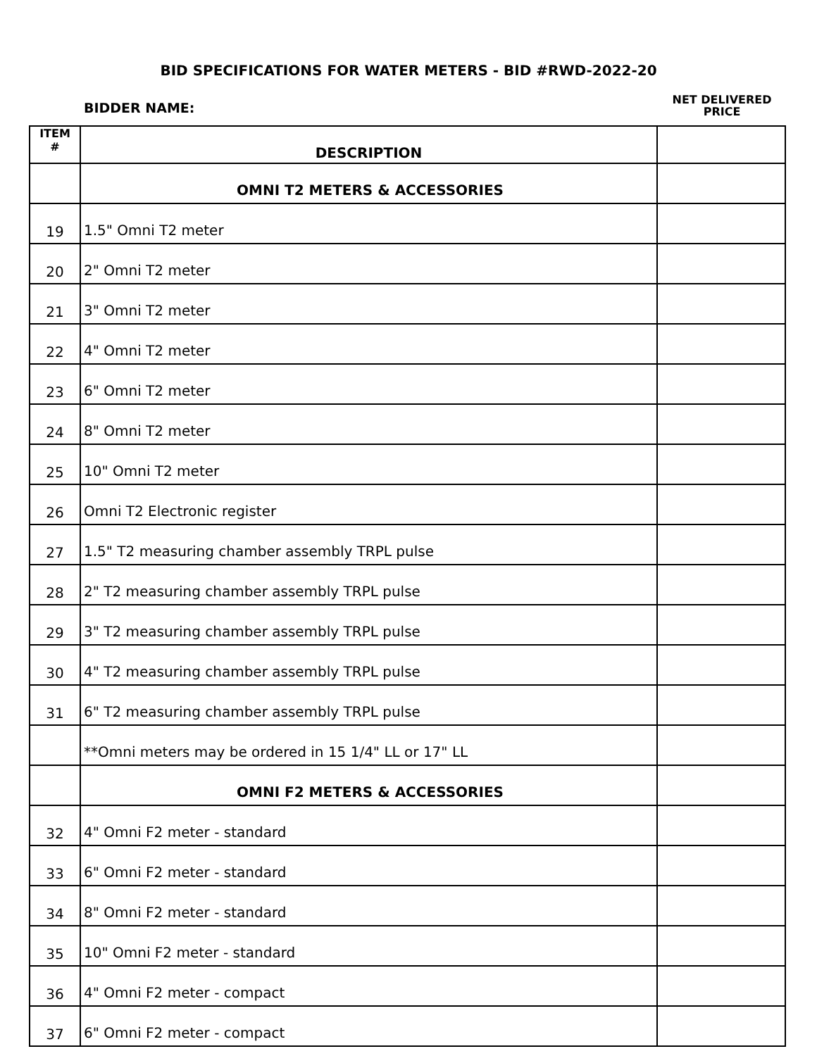BID SPECIFICATIONS FOR WATER METERS - BID #RWD-2022-20
BIDDER NAME:
NET DELIVERED
PRICE
| ITEM # | DESCRIPTION | |
| | OMNI T2 METERS & ACCESSORIES | |
| 19 | 1.5" Omni T2 meter | |
| 20 | 2" Omni T2 meter | |
| 21 | 3" Omni T2 meter | |
| 22 | 4" Omni T2 meter | |
| 23 | 6" Omni T2 meter | |
| 24 | 8" Omni T2 meter | |
| 25 | 10" Omni T2 meter | |
| 26 | Omni T2 Electronic register | |
| 27 | 1.5" T2 measuring chamber assembly TRPL pulse | |
| 28 | 2" T2 measuring chamber assembly TRPL pulse | |
| 29 | 3" T2 measuring chamber assembly TRPL pulse | |
| 30 | 4" T2 measuring chamber assembly TRPL pulse | |
| 31 | 6" T2 measuring chamber assembly TRPL pulse | |
| | **Omni meters may be ordered in 15 1/4" LL or 17" LL | |
| | OMNI F2 METERS & ACCESSORIES | |
| 32 | 4" Omni F2 meter - standard | |
| 33 | 6" Omni F2 meter - standard | |
| 34 | 8" Omni F2 meter - standard | |
| 35 | 10" Omni F2 meter - standard | |
| 36 | 4" Omni F2 meter - compact | |
| 37 | 6" Omni F2 meter - compact | |